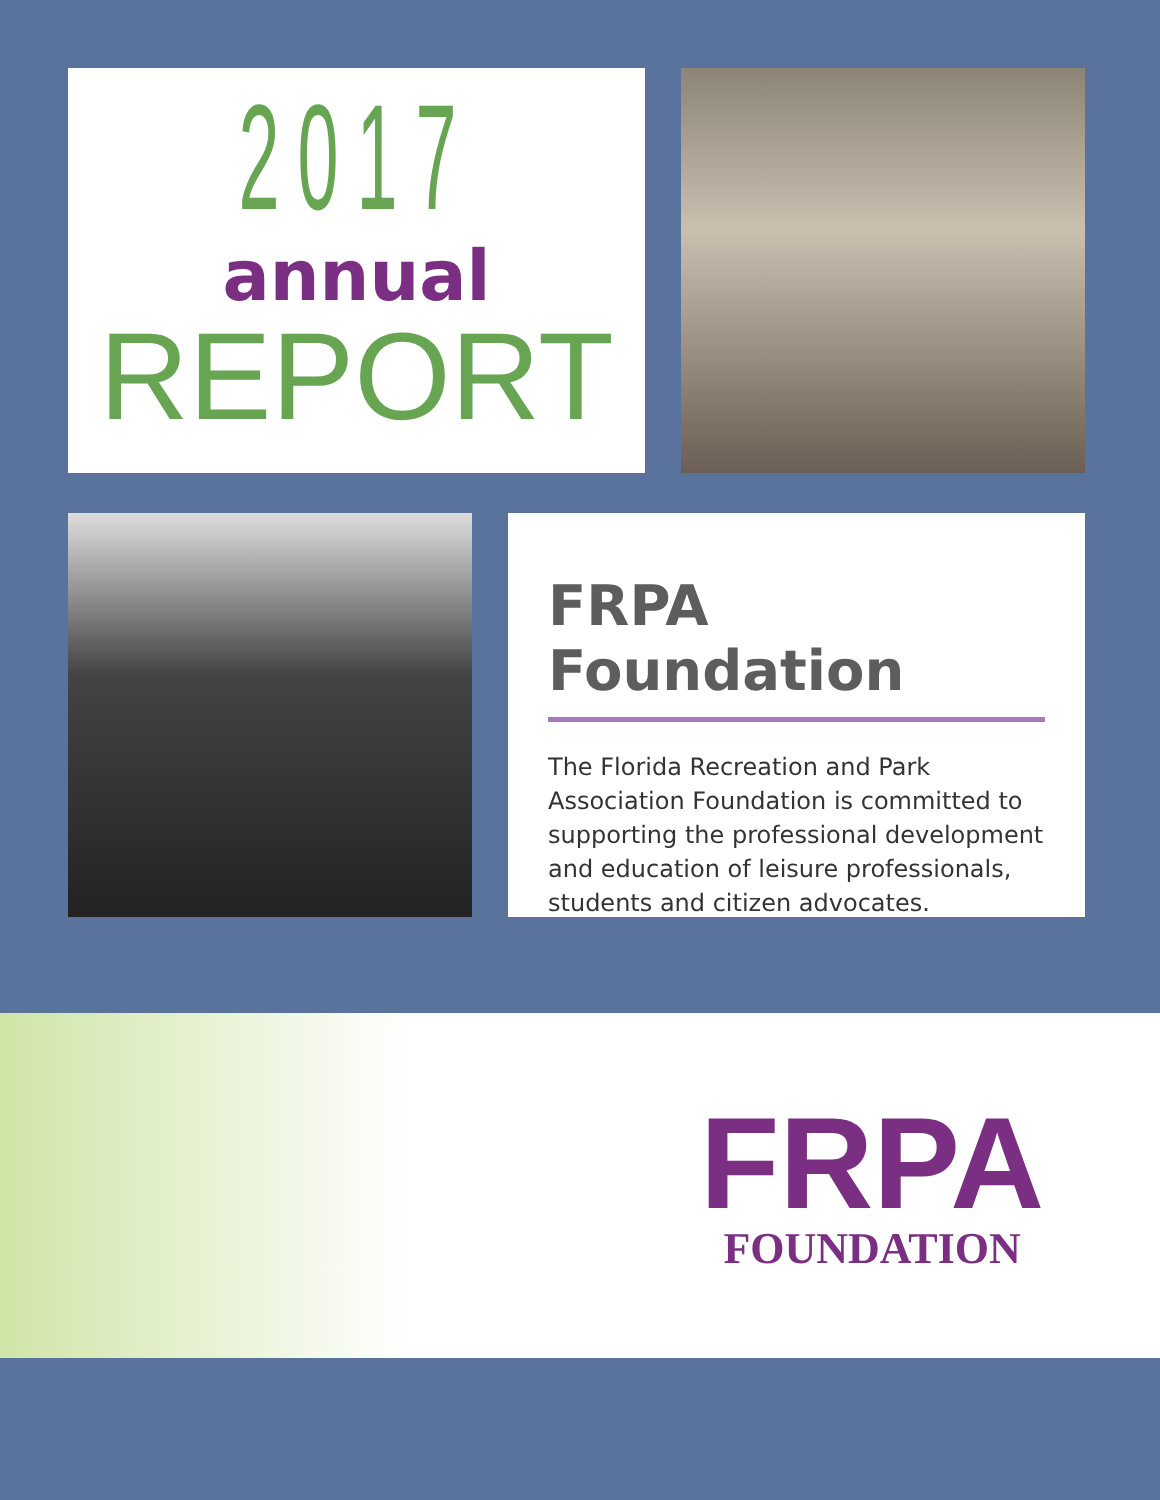2017
annual
REPORT
FRPA Foundation
The Florida Recreation and Park Association Foundation is committed to supporting the professional development and education of leisure professionals, students and citizen advocates.
FRPA
FOUNDATION